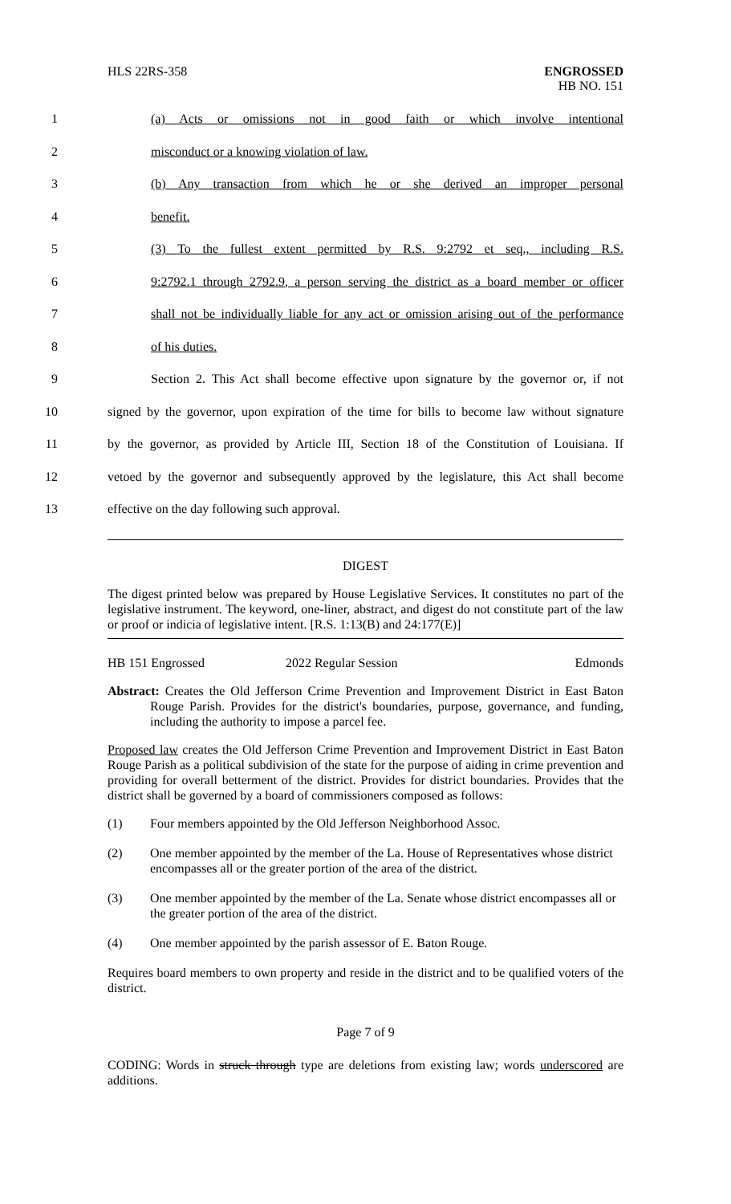HLS 22RS-358
ENGROSSED
HB NO. 151
1 (a) Acts or omissions not in good faith or which involve intentional
2 misconduct or a knowing violation of law.
3 (b) Any transaction from which he or she derived an improper personal
4 benefit.
5 (3) To the fullest extent permitted by R.S. 9:2792 et seq., including R.S.
6 9:2792.1 through 2792.9, a person serving the district as a board member or officer
7 shall not be individually liable for any act or omission arising out of the performance
8 of his duties.
9 Section 2. This Act shall become effective upon signature by the governor or, if not
10 signed by the governor, upon expiration of the time for bills to become law without signature
11 by the governor, as provided by Article III, Section 18 of the Constitution of Louisiana. If
12 vetoed by the governor and subsequently approved by the legislature, this Act shall become
13 effective on the day following such approval.
DIGEST
The digest printed below was prepared by House Legislative Services. It constitutes no part of the legislative instrument. The keyword, one-liner, abstract, and digest do not constitute part of the law or proof or indicia of legislative intent. [R.S. 1:13(B) and 24:177(E)]
HB 151 Engrossed 2022 Regular Session Edmonds
Abstract: Creates the Old Jefferson Crime Prevention and Improvement District in East Baton Rouge Parish. Provides for the district's boundaries, purpose, governance, and funding, including the authority to impose a parcel fee.
Proposed law creates the Old Jefferson Crime Prevention and Improvement District in East Baton Rouge Parish as a political subdivision of the state for the purpose of aiding in crime prevention and providing for overall betterment of the district. Provides for district boundaries. Provides that the district shall be governed by a board of commissioners composed as follows:
(1) Four members appointed by the Old Jefferson Neighborhood Assoc.
(2) One member appointed by the member of the La. House of Representatives whose district encompasses all or the greater portion of the area of the district.
(3) One member appointed by the member of the La. Senate whose district encompasses all or the greater portion of the area of the district.
(4) One member appointed by the parish assessor of E. Baton Rouge.
Requires board members to own property and reside in the district and to be qualified voters of the district.
Page 7 of 9
CODING: Words in struck through type are deletions from existing law; words underscored are additions.